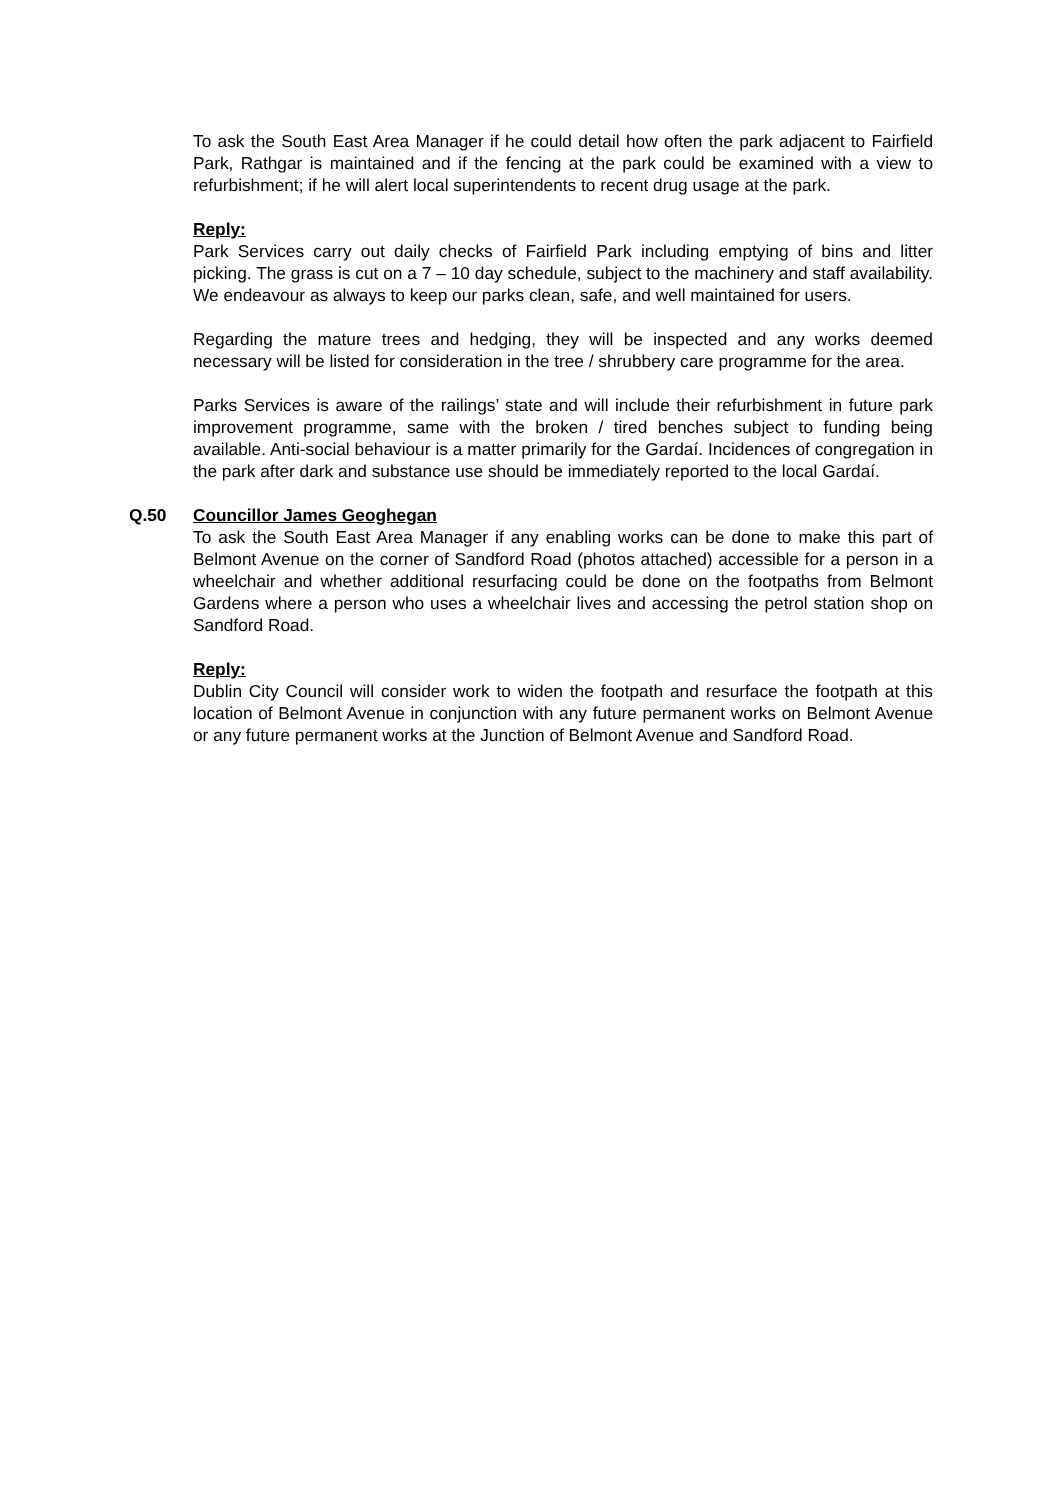To ask the South East Area Manager if he could detail how often the park adjacent to Fairfield Park, Rathgar is maintained and if the fencing at the park could be examined with a view to refurbishment; if he will alert local superintendents to recent drug usage at the park.
Reply:
Park Services carry out daily checks of Fairfield Park including emptying of bins and litter picking. The grass is cut on a 7 – 10 day schedule, subject to the machinery and staff availability. We endeavour as always to keep our parks clean, safe, and well maintained for users.
Regarding the mature trees and hedging, they will be inspected and any works deemed necessary will be listed for consideration in the tree / shrubbery care programme for the area.
Parks Services is aware of the railings’ state and will include their refurbishment in future park improvement programme, same with the broken / tired benches subject to funding being available. Anti-social behaviour is a matter primarily for the Gardaí. Incidences of congregation in the park after dark and substance use should be immediately reported to the local Gardaí.
Q.50 Councillor James Geoghegan
To ask the South East Area Manager if any enabling works can be done to make this part of Belmont Avenue on the corner of Sandford Road (photos attached) accessible for a person in a wheelchair and whether additional resurfacing could be done on the footpaths from Belmont Gardens where a person who uses a wheelchair lives and accessing the petrol station shop on Sandford Road.
Reply:
Dublin City Council will consider work to widen the footpath and resurface the footpath at this location of Belmont Avenue in conjunction with any future permanent works on Belmont Avenue or any future permanent works at the Junction of Belmont Avenue and Sandford Road.